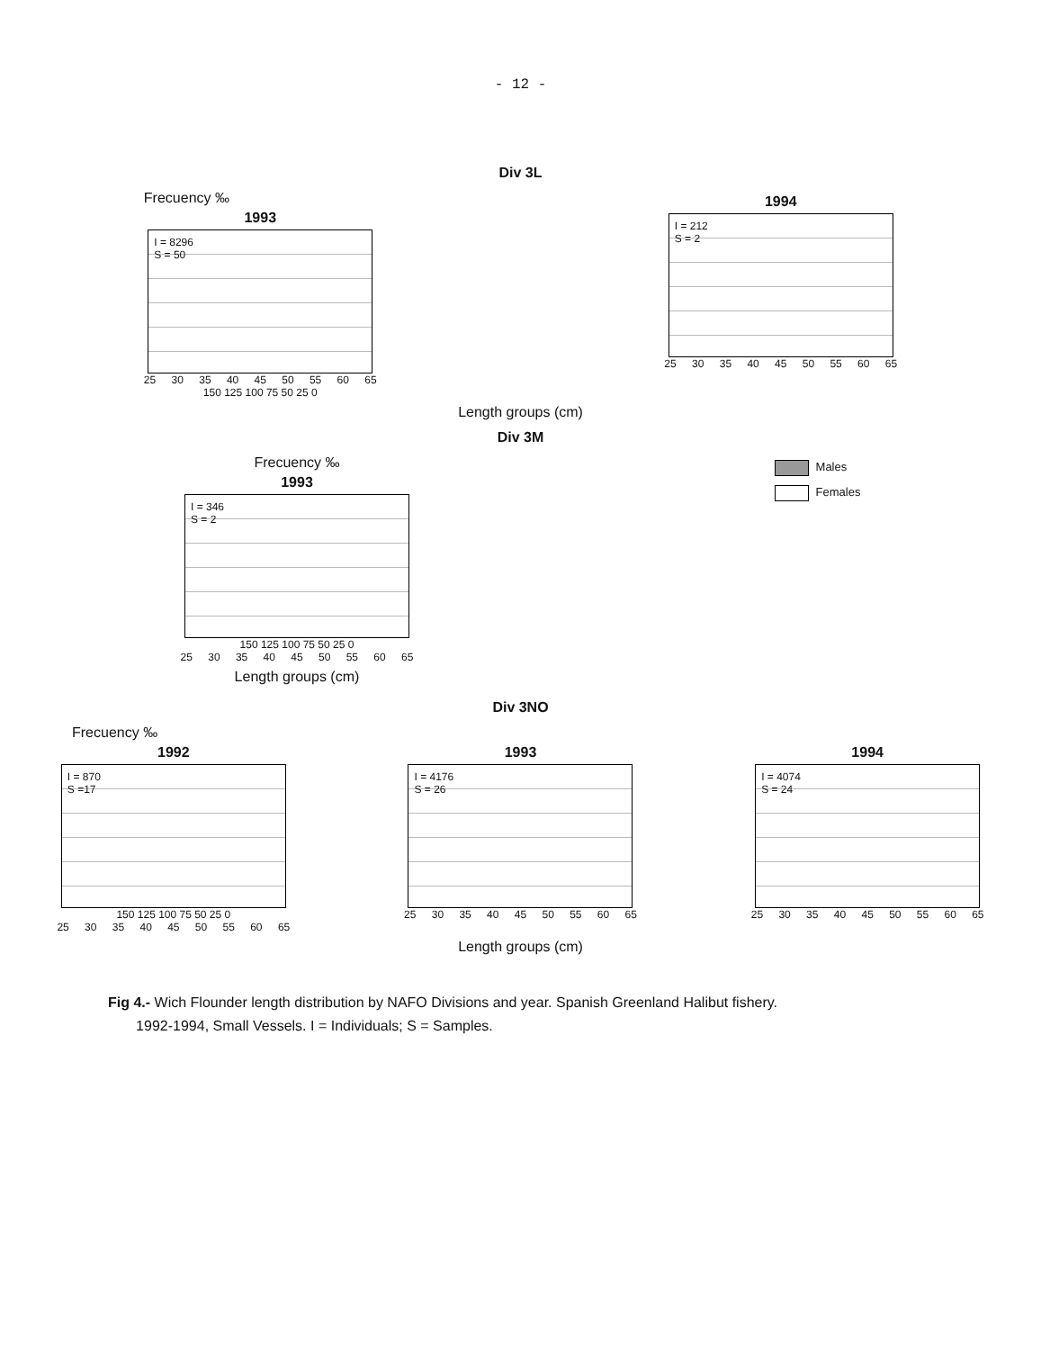- 12 -
Div 3L
Frecuency ‰
1993
I = 8296
S = 50
25 30 35 40 45 50 55 60 65
150 125 100 75 50 25 0
1994
I = 212
S = 2
25 30 35 40 45 50 55 60 65
Length groups (cm)
Div 3M
Frecuency ‰
1993
I = 346
S = 2
150 125 100 75 50 25 0
25 30 35 40 45 50 55 60 65
Length groups (cm)
Males
Females
Div 3NO
Frecuency ‰
1992
I = 870
S =17
150 125 100 75 50 25 0
25 30 35 40 45 50 55 60 65
1993
I = 4176
S = 26
25 30 35 40 45 50 55 60 65
1994
I = 4074
S = 24
25 30 35 40 45 50 55 60 65
Length groups (cm)
Fig 4.- Wich Flounder length distribution by NAFO Divisions and year. Spanish Greenland Halibut fishery.
1992-1994, Small Vessels. I = Individuals; S = Samples.